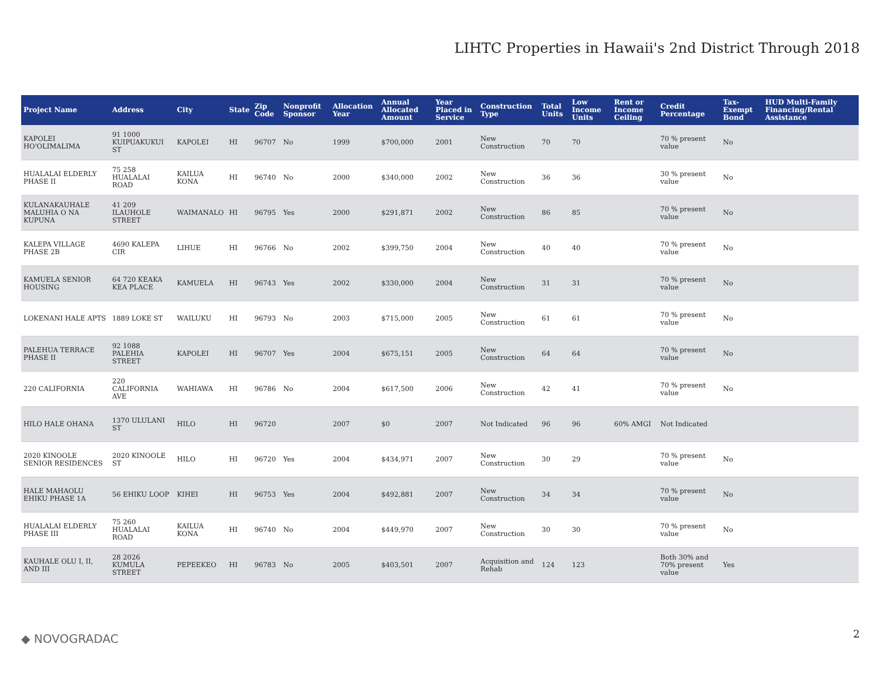LIHTC Properties in Hawaii's 2nd District Through 2018
| Project Name | Address | City | State | Zip Code | Nonprofit Sponsor | Allocation Year | Annual Allocated Amount | Year Placed in Service | Construction Type | Total Units | Low Income Units | Rent or Income Ceiling | Credit Percentage | Tax-Exempt Bond | HUD Multi-Family Financing/Rental Assistance |
| --- | --- | --- | --- | --- | --- | --- | --- | --- | --- | --- | --- | --- | --- | --- | --- |
| KAPOLEI HO'OLIMALIMA | 91 1000 KUIPUAKUKUI ST | KAPOLEI | HI | 96707 | No | 1999 | $700,000 | 2001 | New Construction | 70 | 70 | | 70 % present value | No | |
| HUALALAI ELDERLY PHASE II | 75 258 HUALALAI ROAD | KAILUA KONA | HI | 96740 | No | 2000 | $340,000 | 2002 | New Construction | 36 | 36 | | 30 % present value | No | |
| KULANAKAUHALE MALUHIA O NA KUPUNA | 41 209 ILAUHOLE STREET | WAIMANALO | HI | 96795 | Yes | 2000 | $291,871 | 2002 | New Construction | 86 | 85 | | 70 % present value | No | |
| KALEPA VILLAGE PHASE 2B | 4690 KALEPA CIR | LIHUE | HI | 96766 | No | 2002 | $399,750 | 2004 | New Construction | 40 | 40 | | 70 % present value | No | |
| KAMUELA SENIOR HOUSING | 64 720 KEAKA KEA PLACE | KAMUELA | HI | 96743 | Yes | 2002 | $330,000 | 2004 | New Construction | 31 | 31 | | 70 % present value | No | |
| LOKENANI HALE APTS | 1889 LOKE ST | WAILUKU | HI | 96793 | No | 2003 | $715,000 | 2005 | New Construction | 61 | 61 | | 70 % present value | No | |
| PALEHUA TERRACE PHASE II | 92 1088 PALEHIA STREET | KAPOLEI | HI | 96707 | Yes | 2004 | $675,151 | 2005 | New Construction | 64 | 64 | | 70 % present value | No | |
| 220 CALIFORNIA | 220 CALIFORNIA AVE | WAHIAWA | HI | 96786 | No | 2004 | $617,500 | 2006 | New Construction | 42 | 41 | | 70 % present value | No | |
| HILO HALE OHANA | 1370 ULULANI ST | HILO | HI | 96720 | | 2007 | $0 | 2007 | Not Indicated | 96 | 96 | 60% AMGI | Not Indicated | | |
| 2020 KINOOLE SENIOR RESIDENCES | 2020 KINOOLE ST | HILO | HI | 96720 | Yes | 2004 | $434,971 | 2007 | New Construction | 30 | 29 | | 70 % present value | No | |
| HALE MAHAOLU EHIKU PHASE 1A | 56 EHIKU LOOP | KIHEI | HI | 96753 | Yes | 2004 | $492,881 | 2007 | New Construction | 34 | 34 | | 70 % present value | No | |
| HUALALAI ELDERLY PHASE III | 75 260 HUALALAI ROAD | KAILUA KONA | HI | 96740 | No | 2004 | $449,970 | 2007 | New Construction | 30 | 30 | | 70 % present value | No | |
| KAUHALE OLU I, II, AND III | 28 2026 KUMULA STREET | PEPEEKEO | HI | 96783 | No | 2005 | $403,501 | 2007 | Acquisition and Rehab | 124 | 123 | | Both 30% and 70% present value | Yes | |
◆ NOVOGRADAC 2